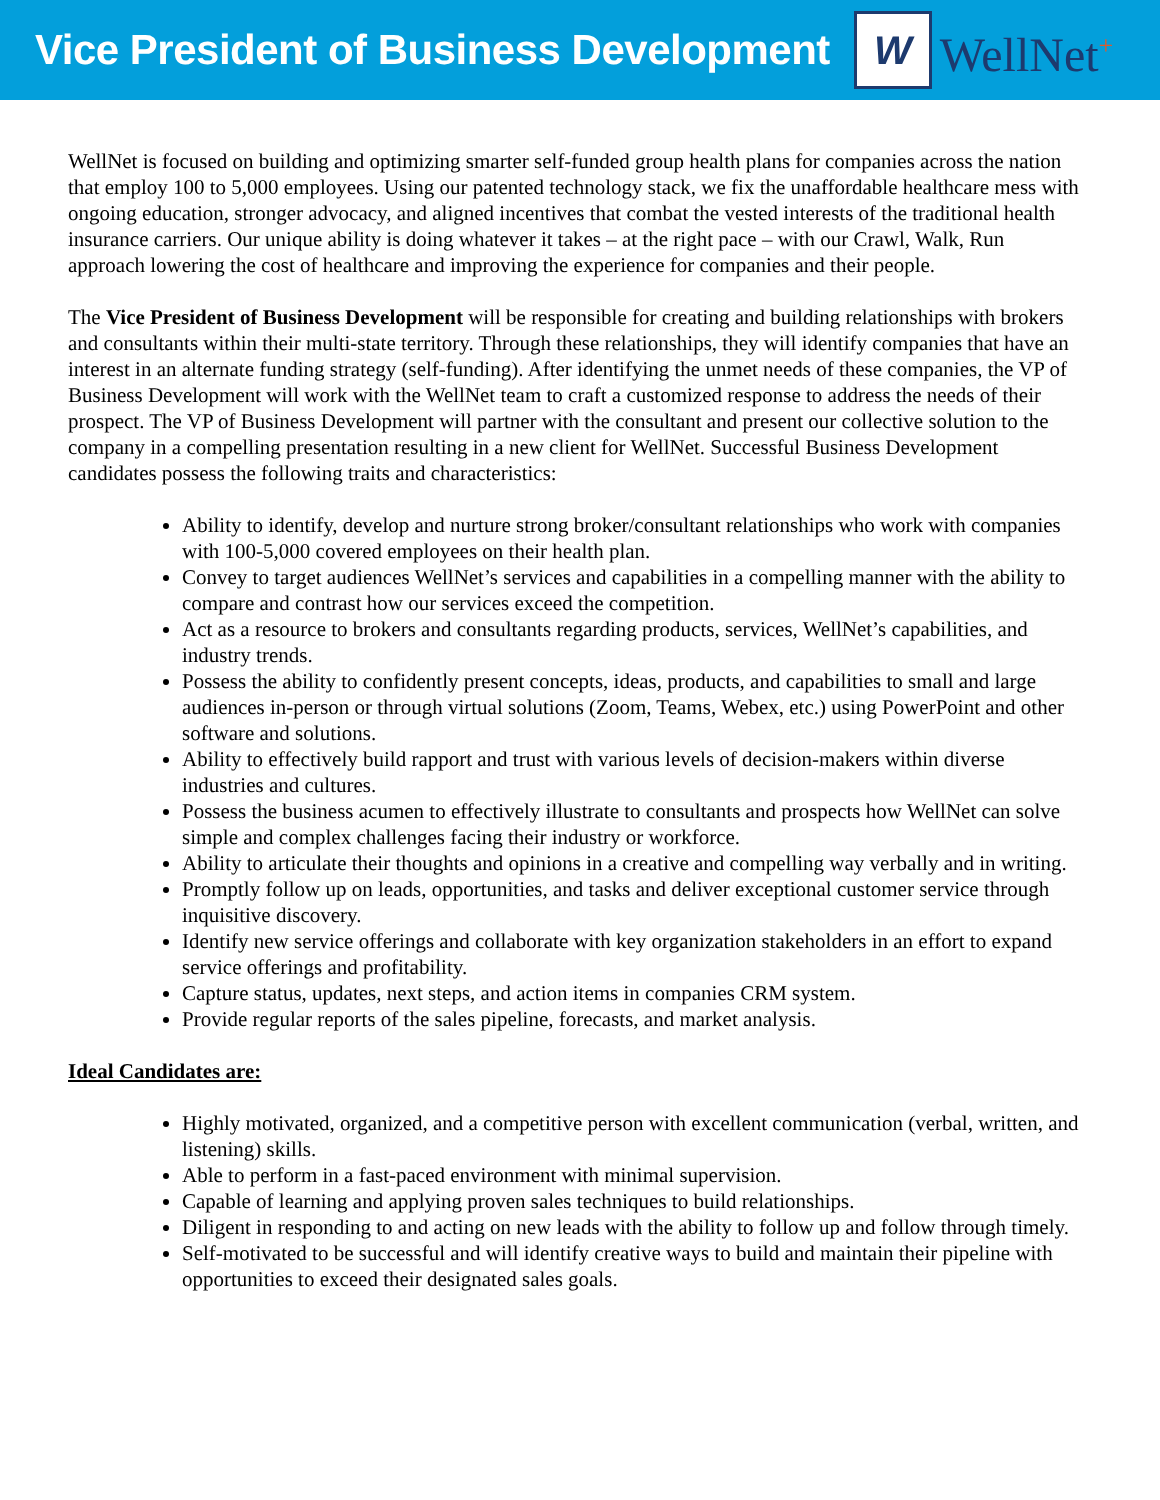Vice President of Business Development
W
WellNet<sup>+</sup>
WellNet is focused on building and optimizing smarter self-funded group health plans for companies across the nation that employ 100 to 5,000 employees. Using our patented technology stack, we fix the unaffordable healthcare mess with ongoing education, stronger advocacy, and aligned incentives that combat the vested interests of the traditional health insurance carriers. Our unique ability is doing whatever it takes – at the right pace – with our Crawl, Walk, Run approach lowering the cost of healthcare and improving the experience for companies and their people.
The Vice President of Business Development will be responsible for creating and building relationships with brokers and consultants within their multi-state territory. Through these relationships, they will identify companies that have an interest in an alternate funding strategy (self-funding). After identifying the unmet needs of these companies, the VP of Business Development will work with the WellNet team to craft a customized response to address the needs of their prospect. The VP of Business Development will partner with the consultant and present our collective solution to the company in a compelling presentation resulting in a new client for WellNet. Successful Business Development candidates possess the following traits and characteristics:
Ability to identify, develop and nurture strong broker/consultant relationships who work with companies with 100-5,000 covered employees on their health plan.
Convey to target audiences WellNet’s services and capabilities in a compelling manner with the ability to compare and contrast how our services exceed the competition.
Act as a resource to brokers and consultants regarding products, services, WellNet’s capabilities, and industry trends.
Possess the ability to confidently present concepts, ideas, products, and capabilities to small and large audiences in-person or through virtual solutions (Zoom, Teams, Webex, etc.) using PowerPoint and other software and solutions.
Ability to effectively build rapport and trust with various levels of decision-makers within diverse industries and cultures.
Possess the business acumen to effectively illustrate to consultants and prospects how WellNet can solve simple and complex challenges facing their industry or workforce.
Ability to articulate their thoughts and opinions in a creative and compelling way verbally and in writing.
Promptly follow up on leads, opportunities, and tasks and deliver exceptional customer service through inquisitive discovery.
Identify new service offerings and collaborate with key organization stakeholders in an effort to expand service offerings and profitability.
Capture status, updates, next steps, and action items in companies CRM system.
Provide regular reports of the sales pipeline, forecasts, and market analysis.
Ideal Candidates are:
Highly motivated, organized, and a competitive person with excellent communication (verbal, written, and listening) skills.
Able to perform in a fast-paced environment with minimal supervision.
Capable of learning and applying proven sales techniques to build relationships.
Diligent in responding to and acting on new leads with the ability to follow up and follow through timely.
Self-motivated to be successful and will identify creative ways to build and maintain their pipeline with opportunities to exceed their designated sales goals.